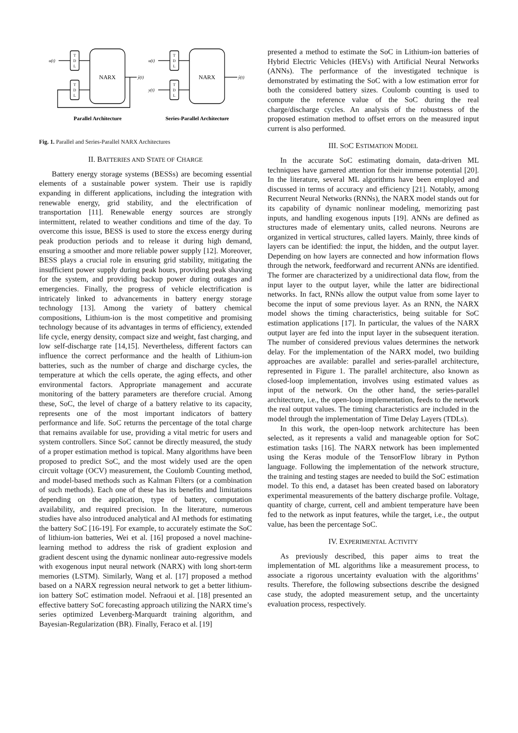T
D
L
T
D
L
T
D
L
T
D
L
NARX
NARX
u(t)
ŷ(t)
u(t)
y(t)
ŷ(t)
Parallel Architecture
Series-Parallel Architecture
Fig. 1. Parallel and Series-Parallel NARX Architectures
II. BATTERIES AND STATE OF CHARGE
Battery energy storage systems (BESSs) are becoming essential elements of a sustainable power system. Their use is rapidly expanding in different applications, including the integration with renewable energy, grid stability, and the electrification of transportation [11]. Renewable energy sources are strongly intermittent, related to weather conditions and time of the day. To overcome this issue, BESS is used to store the excess energy during peak production periods and to release it during high demand, ensuring a smoother and more reliable power supply [12]. Moreover, BESS plays a crucial role in ensuring grid stability, mitigating the insufficient power supply during peak hours, providing peak shaving for the system, and providing backup power during outages and emergencies. Finally, the progress of vehicle electrification is intricately linked to advancements in battery energy storage technology [13]. Among the variety of battery chemical compositions, Lithium-ion is the most competitive and promising technology because of its advantages in terms of efficiency, extended life cycle, energy density, compact size and weight, fast charging, and low self-discharge rate [14,15]. Nevertheless, different factors can influence the correct performance and the health of Lithium-ion batteries, such as the number of charge and discharge cycles, the temperature at which the cells operate, the aging effects, and other environmental factors. Appropriate management and accurate monitoring of the battery parameters are therefore crucial. Among these, SoC, the level of charge of a battery relative to its capacity, represents one of the most important indicators of battery performance and life. SoC returns the percentage of the total charge that remains available for use, providing a vital metric for users and system controllers. Since SoC cannot be directly measured, the study of a proper estimation method is topical. Many algorithms have been proposed to predict SoC, and the most widely used are the open circuit voltage (OCV) measurement, the Coulomb Counting method, and model-based methods such as Kalman Filters (or a combination of such methods). Each one of these has its benefits and limitations depending on the application, type of battery, computation availability, and required precision. In the literature, numerous studies have also introduced analytical and AI methods for estimating the battery SoC [16-19]. For example, to accurately estimate the SoC of lithium-ion batteries, Wei et al. [16] proposed a novel machine-learning method to address the risk of gradient explosion and gradient descent using the dynamic nonlinear auto-regressive models with exogenous input neural network (NARX) with long short-term memories (LSTM). Similarly, Wang et al. [17] proposed a method based on a NARX regression neural network to get a better lithium-ion battery SoC estimation model. Nefraoui et al. [18] presented an effective battery SoC forecasting approach utilizing the NARX time’s series optimized Levenberg-Marquardt training algorithm, and Bayesian-Regularization (BR). Finally, Feraco et al. [19]
presented a method to estimate the SoC in Lithium-ion batteries of Hybrid Electric Vehicles (HEVs) with Artificial Neural Networks (ANNs). The performance of the investigated technique is demonstrated by estimating the SoC with a low estimation error for both the considered battery sizes. Coulomb counting is used to compute the reference value of the SoC during the real charge/discharge cycles. An analysis of the robustness of the proposed estimation method to offset errors on the measured input current is also performed.
III. SOC ESTIMATION MODEL
In the accurate SoC estimating domain, data-driven ML techniques have garnered attention for their immense potential [20]. In the literature, several ML algorithms have been employed and discussed in terms of accuracy and efficiency [21]. Notably, among Recurrent Neural Networks (RNNs), the NARX model stands out for its capability of dynamic nonlinear modeling, memorizing past inputs, and handling exogenous inputs [19]. ANNs are defined as structures made of elementary units, called neurons. Neurons are organized in vertical structures, called layers. Mainly, three kinds of layers can be identified: the input, the hidden, and the output layer. Depending on how layers are connected and how information flows through the network, feedforward and recurrent ANNs are identified. The former are characterized by a unidirectional data flow, from the input layer to the output layer, while the latter are bidirectional networks. In fact, RNNs allow the output value from some layer to become the input of some previous layer. As an RNN, the NARX model shows the timing characteristics, being suitable for SoC estimation applications [17]. In particular, the values of the NARX output layer are fed into the input layer in the subsequent iteration. The number of considered previous values determines the network delay. For the implementation of the NARX model, two building approaches are available: parallel and series-parallel architecture, represented in Figure 1. The parallel architecture, also known as closed-loop implementation, involves using estimated values as input of the network. On the other hand, the series-parallel architecture, i.e., the open-loop implementation, feeds to the network the real output values. The timing characteristics are included in the model through the implementation of Time Delay Layers (TDLs).
In this work, the open-loop network architecture has been selected, as it represents a valid and manageable option for SoC estimation tasks [16]. The NARX network has been implemented using the Keras module of the TensorFlow library in Python language. Following the implementation of the network structure, the training and testing stages are needed to build the SoC estimation model. To this end, a dataset has been created based on laboratory experimental measurements of the battery discharge profile. Voltage, quantity of charge, current, cell and ambient temperature have been fed to the network as input features, while the target, i.e., the output value, has been the percentage SoC.
IV. EXPERIMENTAL ACTIVITY
As previously described, this paper aims to treat the implementation of ML algorithms like a measurement process, to associate a rigorous uncertainty evaluation with the algorithms’ results. Therefore, the following subsections describe the designed case study, the adopted measurement setup, and the uncertainty evaluation process, respectively.